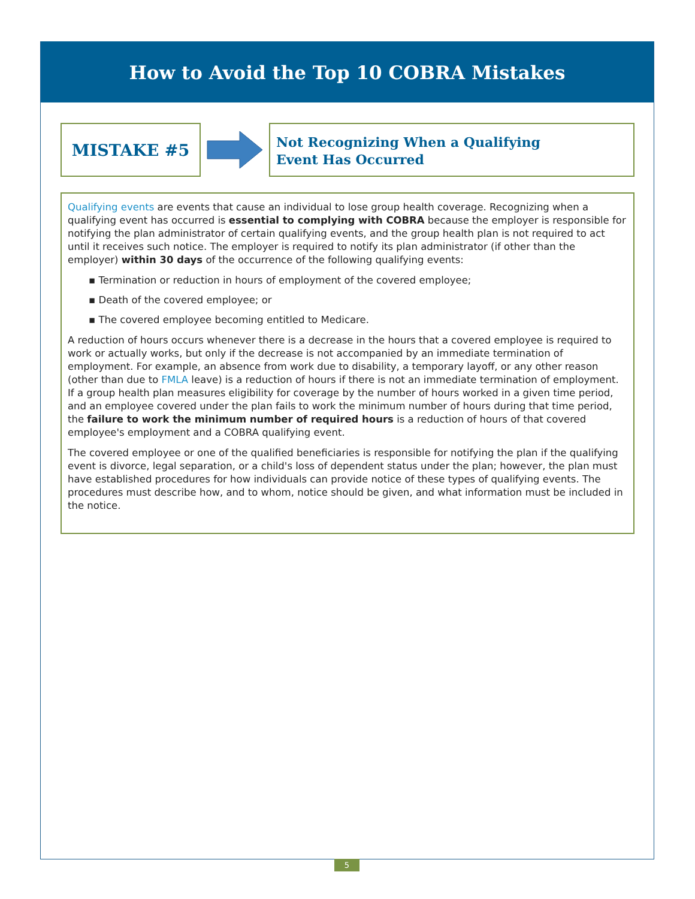How to Avoid the Top 10 COBRA Mistakes
MISTAKE #5
Not Recognizing When a Qualifying
Event Has Occurred
Qualifying events are events that cause an individual to lose group health coverage. Recognizing when a qualifying event has occurred is essential to complying with COBRA because the employer is responsible for notifying the plan administrator of certain qualifying events, and the group health plan is not required to act until it receives such notice. The employer is required to notify its plan administrator (if other than the employer) within 30 days of the occurrence of the following qualifying events:
▪ Termination or reduction in hours of employment of the covered employee;
▪ Death of the covered employee; or
▪ The covered employee becoming entitled to Medicare.
A reduction of hours occurs whenever there is a decrease in the hours that a covered employee is required to work or actually works, but only if the decrease is not accompanied by an immediate termination of employment. For example, an absence from work due to disability, a temporary layoff, or any other reason (other than due to FMLA leave) is a reduction of hours if there is not an immediate termination of employment. If a group health plan measures eligibility for coverage by the number of hours worked in a given time period, and an employee covered under the plan fails to work the minimum number of hours during that time period, the failure to work the minimum number of required hours is a reduction of hours of that covered employee's employment and a COBRA qualifying event.
The covered employee or one of the qualified beneficiaries is responsible for notifying the plan if the qualifying event is divorce, legal separation, or a child's loss of dependent status under the plan; however, the plan must have established procedures for how individuals can provide notice of these types of qualifying events. The procedures must describe how, and to whom, notice should be given, and what information must be included in the notice.
5